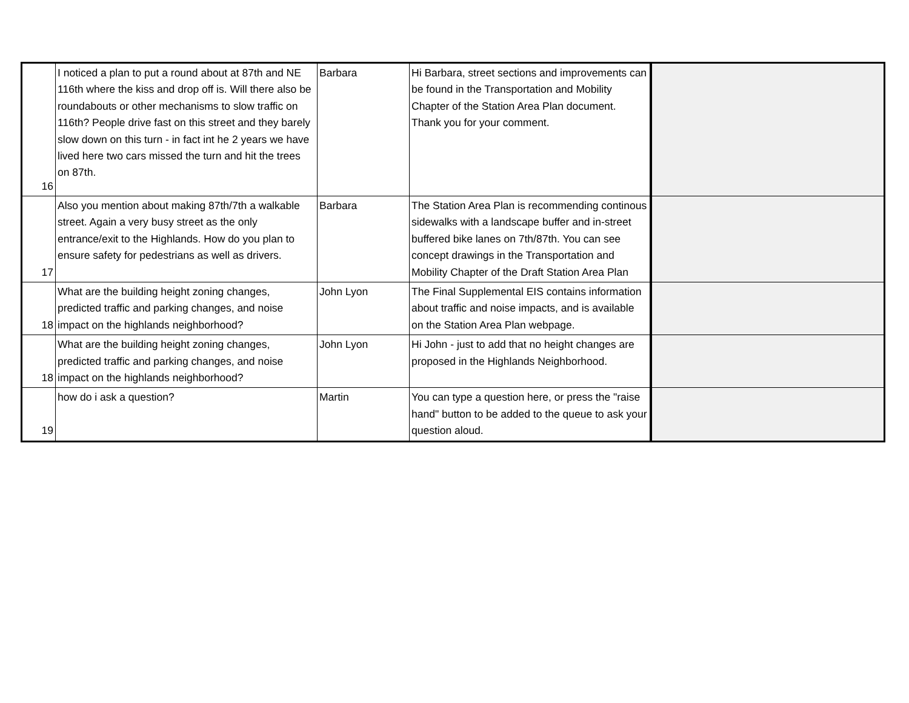| 16 | I noticed a plan to put a round about at 87th and NE 116th where the kiss and drop off is. Will there also be roundabouts or other mechanisms to slow traffic on 116th? People drive fast on this street and they barely slow down on this turn - in fact int he 2 years we have lived here two cars missed the turn and hit the trees on 87th. | Barbara | Hi Barbara, street sections and improvements can be found in the Transportation and Mobility Chapter of the Station Area Plan document. Thank you for your comment. | |
| 17 | Also you mention about making 87th/7th a walkable street. Again a very busy street as the only entrance/exit to the Highlands. How do you plan to ensure safety for pedestrians as well as drivers. | Barbara | The Station Area Plan is recommending continous sidewalks with a landscape buffer and in-street buffered bike lanes on 7th/87th. You can see concept drawings in the Transportation and Mobility Chapter of the Draft Station Area Plan | |
| 18 | What are the building height zoning changes, predicted traffic and parking changes, and noise impact on the highlands neighborhood? | John Lyon | The Final Supplemental EIS contains information about traffic and noise impacts, and is available on the Station Area Plan webpage. | |
| 18 | What are the building height zoning changes, predicted traffic and parking changes, and noise impact on the highlands neighborhood? | John Lyon | Hi John - just to add that no height changes are proposed in the Highlands Neighborhood. | |
| 19 | how do i ask a question? | Martin | You can type a question here, or press the "raise hand" button to be added to the queue to ask your question aloud. | |